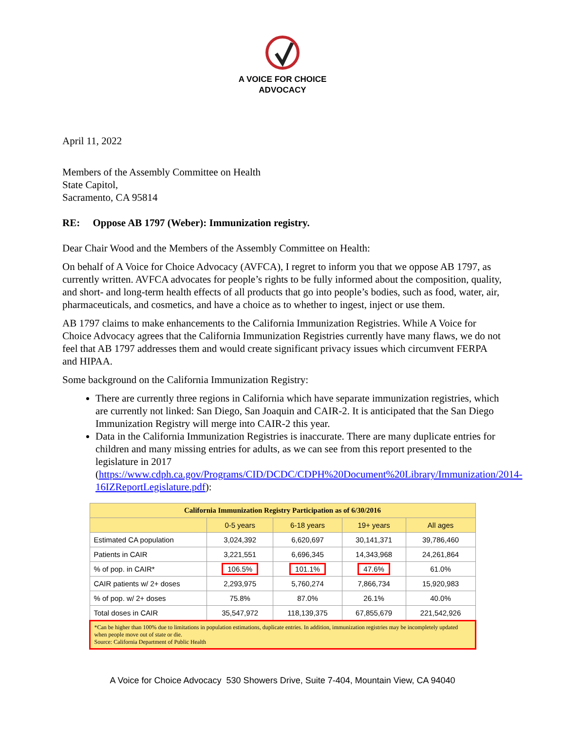A VOICE FOR CHOICE
ADVOCACY
April 11, 2022
Members of the Assembly Committee on Health
State Capitol,
Sacramento, CA 95814
RE: Oppose AB 1797 (Weber): Immunization registry.
Dear Chair Wood and the Members of the Assembly Committee on Health:
On behalf of A Voice for Choice Advocacy (AVFCA), I regret to inform you that we oppose AB 1797, as currently written. AVFCA advocates for people’s rights to be fully informed about the composition, quality, and short- and long-term health effects of all products that go into people’s bodies, such as food, water, air, pharmaceuticals, and cosmetics, and have a choice as to whether to ingest, inject or use them.
AB 1797 claims to make enhancements to the California Immunization Registries. While A Voice for Choice Advocacy agrees that the California Immunization Registries currently have many flaws, we do not feel that AB 1797 addresses them and would create significant privacy issues which circumvent FERPA and HIPAA.
Some background on the California Immunization Registry:
There are currently three regions in California which have separate immunization registries, which are currently not linked: San Diego, San Joaquin and CAIR-2. It is anticipated that the San Diego Immunization Registry will merge into CAIR-2 this year.
Data in the California Immunization Registries is inaccurate. There are many duplicate entries for children and many missing entries for adults, as we can see from this report presented to the legislature in 2017 (https://www.cdph.ca.gov/Programs/CID/DCDC/CDPH%20Document%20Library/Immunization/2014-16IZReportLegislature.pdf):
| California Immunization Registry Participation as of 6/30/2016 | | | | |
| --- | --- | --- | --- | --- |
| | 0-5 years | 6-18 years | 19+ years | All ages |
| Estimated CA population | 3,024,392 | 6,620,697 | 30,141,371 | 39,786,460 |
| Patients in CAIR | 3,221,551 | 6,696,345 | 14,343,968 | 24,261,864 |
| % of pop. in CAIR* | 106.5% | 101.1% | 47.6% | 61.0% |
| CAIR patients w/ 2+ doses | 2,293,975 | 5,760,274 | 7,866,734 | 15,920,983 |
| % of pop. w/ 2+ doses | 75.8% | 87.0% | 26.1% | 40.0% |
| Total doses in CAIR | 35,547,972 | 118,139,375 | 67,855,679 | 221,542,926 |
| *Can be higher than 100% due to limitations in population estimations, duplicate entries. In addition, immunization registries may be incompletely updated when people move out of state or die. Source: California Department of Public Health | | | | |
A Voice for Choice Advocacy 530 Showers Drive, Suite 7-404, Mountain View, CA 94040